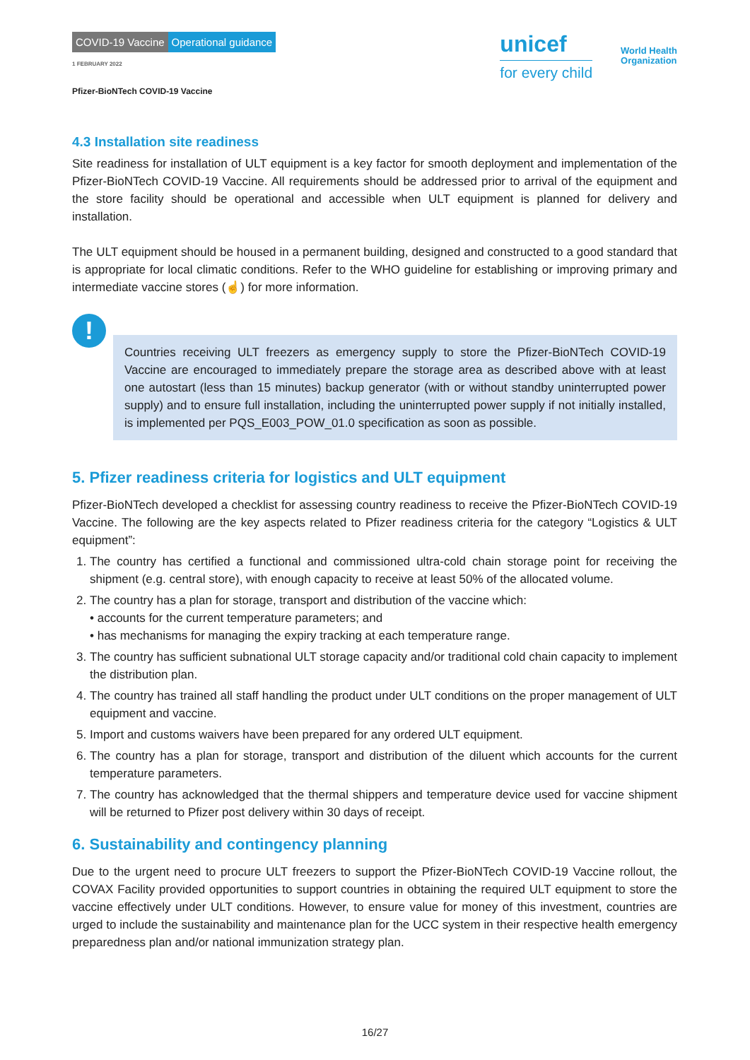COVID-19 Vaccine Operational guidance
1 FEBRUARY 2022
Pfizer-BioNTech COVID-19 Vaccine
unicef
for every child
World Health
Organization
4.3 Installation site readiness
Site readiness for installation of ULT equipment is a key factor for smooth deployment and implementation of the Pfizer-BioNTech COVID-19 Vaccine. All requirements should be addressed prior to arrival of the equipment and the store facility should be operational and accessible when ULT equipment is planned for delivery and installation.
The ULT equipment should be housed in a permanent building, designed and constructed to a good standard that is appropriate for local climatic conditions. Refer to the WHO guideline for establishing or improving primary and intermediate vaccine stores (☝) for more information.
!
Countries receiving ULT freezers as emergency supply to store the Pfizer-BioNTech COVID-19 Vaccine are encouraged to immediately prepare the storage area as described above with at least one autostart (less than 15 minutes) backup generator (with or without standby uninterrupted power supply) and to ensure full installation, including the uninterrupted power supply if not initially installed, is implemented per PQS_E003_POW_01.0 specification as soon as possible.
5. Pfizer readiness criteria for logistics and ULT equipment
Pfizer-BioNTech developed a checklist for assessing country readiness to receive the Pfizer-BioNTech COVID-19 Vaccine. The following are the key aspects related to Pfizer readiness criteria for the category “Logistics & ULT equipment”:
1. The country has certified a functional and commissioned ultra-cold chain storage point for receiving the shipment (e.g. central store), with enough capacity to receive at least 50% of the allocated volume.
2. The country has a plan for storage, transport and distribution of the vaccine which:
• accounts for the current temperature parameters; and
• has mechanisms for managing the expiry tracking at each temperature range.
3. The country has sufficient subnational ULT storage capacity and/or traditional cold chain capacity to implement the distribution plan.
4. The country has trained all staff handling the product under ULT conditions on the proper management of ULT equipment and vaccine.
5. Import and customs waivers have been prepared for any ordered ULT equipment.
6. The country has a plan for storage, transport and distribution of the diluent which accounts for the current temperature parameters.
7. The country has acknowledged that the thermal shippers and temperature device used for vaccine shipment will be returned to Pfizer post delivery within 30 days of receipt.
6. Sustainability and contingency planning
Due to the urgent need to procure ULT freezers to support the Pfizer-BioNTech COVID-19 Vaccine rollout, the COVAX Facility provided opportunities to support countries in obtaining the required ULT equipment to store the vaccine effectively under ULT conditions. However, to ensure value for money of this investment, countries are urged to include the sustainability and maintenance plan for the UCC system in their respective health emergency preparedness plan and/or national immunization strategy plan.
16/27